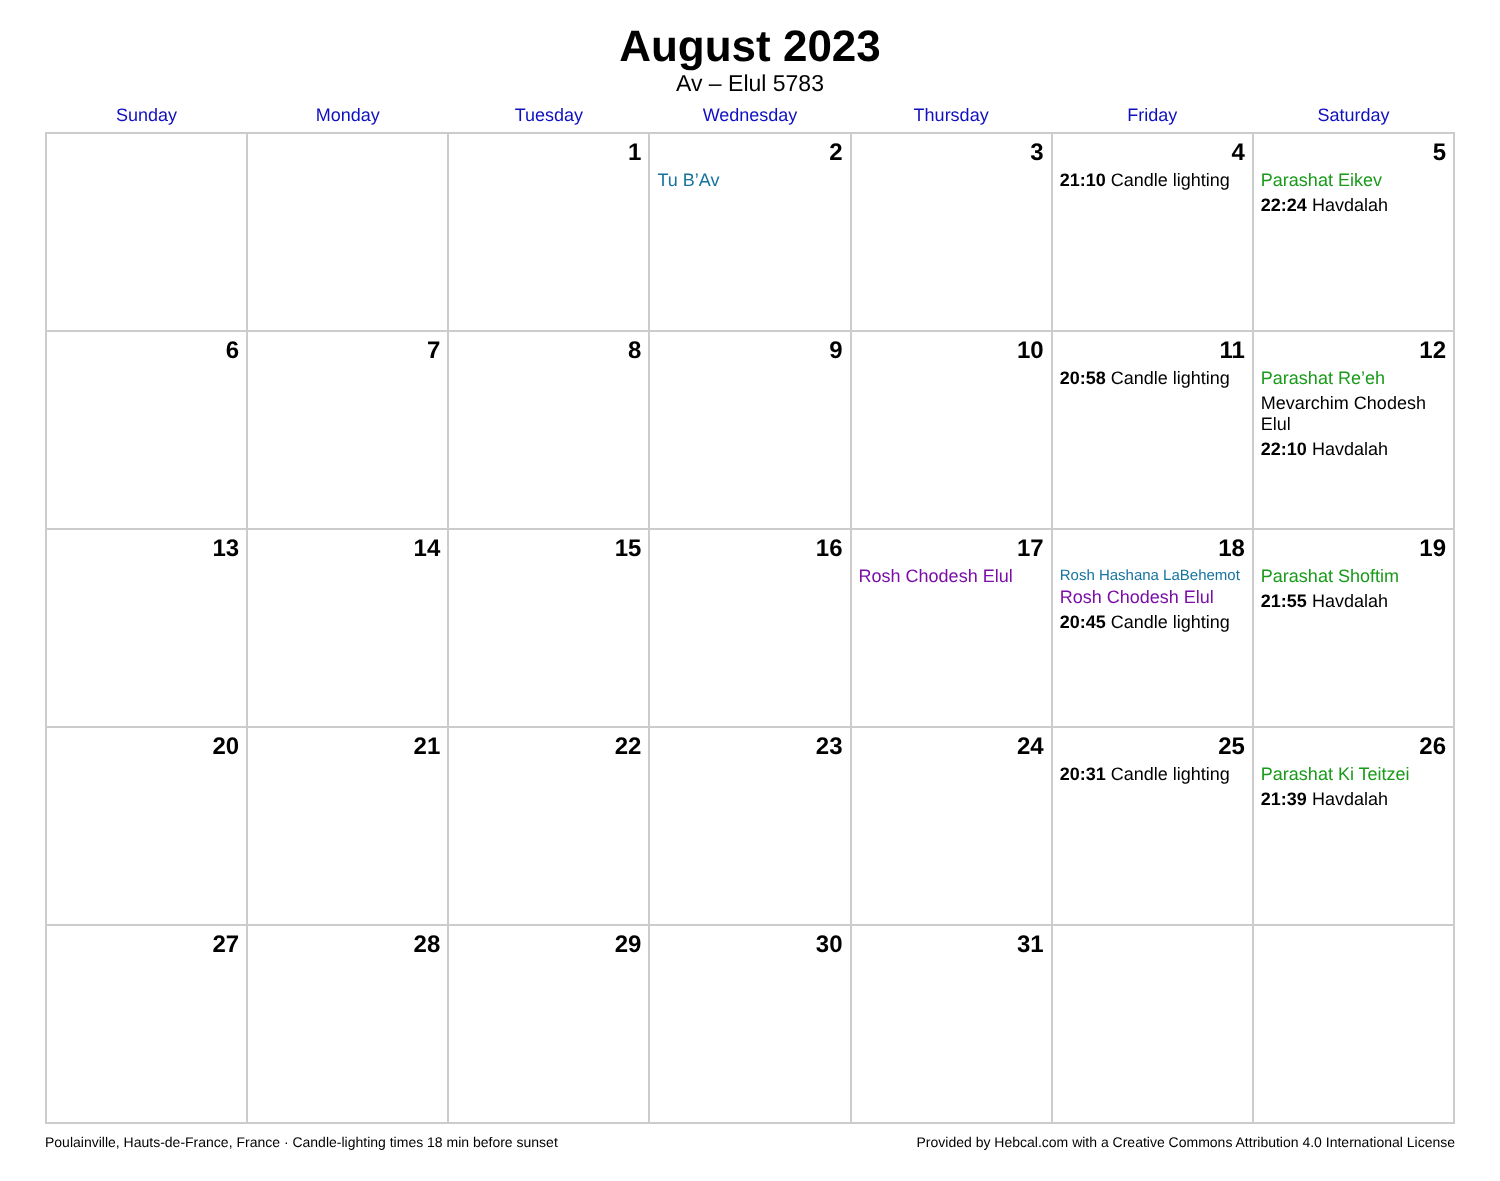August 2023
Av – Elul 5783
| Sunday | Monday | Tuesday | Wednesday | Thursday | Friday | Saturday |
| --- | --- | --- | --- | --- | --- | --- |
| | | 1 | 2 Tu B’Av | 3 | 4 21:10 Candle lighting | 5 Parashat Eikev 22:24 Havdalah |
| 6 | 7 | 8 | 9 | 10 | 11 20:58 Candle lighting | 12 Parashat Re’eh Mevarchim Chodesh Elul 22:10 Havdalah |
| 13 | 14 | 15 | 16 | 17 Rosh Chodesh Elul | 18 Rosh Hashana LaBehemot Rosh Chodesh Elul 20:45 Candle lighting | 19 Parashat Shoftim 21:55 Havdalah |
| 20 | 21 | 22 | 23 | 24 | 25 20:31 Candle lighting | 26 Parashat Ki Teitzei 21:39 Havdalah |
| 27 | 28 | 29 | 30 | 31 | | |
Poulainville, Hauts-de-France, France · Candle-lighting times 18 min before sunset Provided by Hebcal.com with a Creative Commons Attribution 4.0 International License